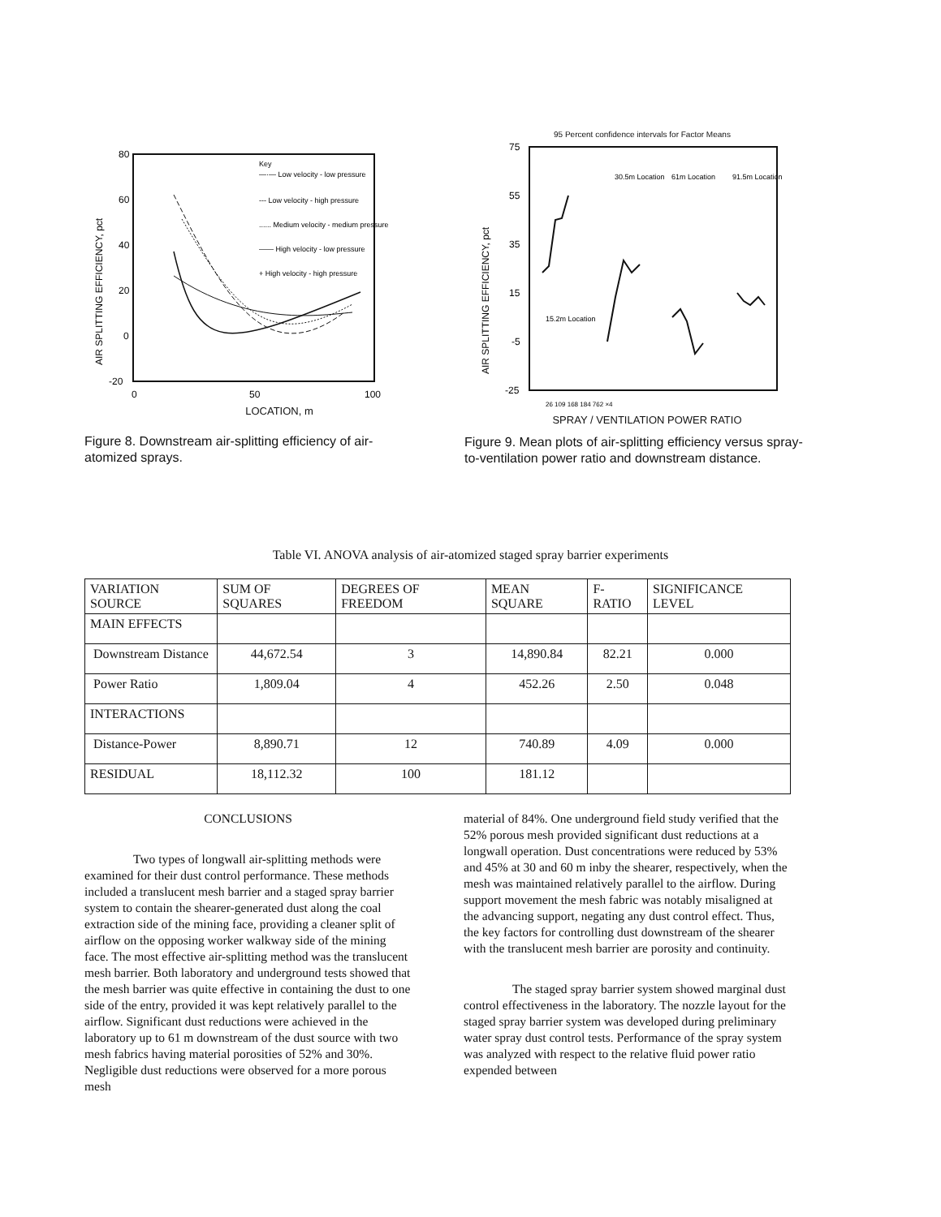80
60
40
20
0
-20
0
50
100
AIR SPLITTING EFFICIENCY, pct
Key
—·— Low velocity - low pressure
--- Low velocity - high pressure
...... Medium velocity - medium pressure
—— High velocity - low pressure
+ High velocity - high pressure
LOCATION, m
Figure 8. Downstream air-splitting efficiency of air-atomized sprays.
95 Percent confidence intervals for Factor Means
75
55
35
15
-5
-25
AIR SPLITTING EFFICIENCY, pct
30.5m Location
61m Location
91.5m Location
15.2m Location
26 109 168 184 762 ×4
SPRAY / VENTILATION POWER RATIO
Figure 9. Mean plots of air-splitting efficiency versus spray-to-ventilation power ratio and downstream distance.
Table VI. ANOVA analysis of air-atomized staged spray barrier experiments
| VARIATION SOURCE | SUM OF SQUARES | DEGREES OF FREEDOM | MEAN SQUARE | F-RATIO | SIGNIFICANCE LEVEL |
| MAIN EFFECTS | | | | | |
| Downstream Distance | 44,672.54 | 3 | 14,890.84 | 82.21 | 0.000 |
| Power Ratio | 1,809.04 | 4 | 452.26 | 2.50 | 0.048 |
| INTERACTIONS | | | | | |
| Distance-Power | 8,890.71 | 12 | 740.89 | 4.09 | 0.000 |
| RESIDUAL | 18,112.32 | 100 | 181.12 | | |
CONCLUSIONS
Two types of longwall air-splitting methods were examined for their dust control performance. These methods included a translucent mesh barrier and a staged spray barrier system to contain the shearer-generated dust along the coal extraction side of the mining face, providing a cleaner split of airflow on the opposing worker walkway side of the mining face. The most effective air-splitting method was the translucent mesh barrier. Both laboratory and underground tests showed that the mesh barrier was quite effective in containing the dust to one side of the entry, provided it was kept relatively parallel to the airflow. Significant dust reductions were achieved in the laboratory up to 61 m downstream of the dust source with two mesh fabrics having material porosities of 52% and 30%. Negligible dust reductions were observed for a more porous mesh
material of 84%. One underground field study verified that the 52% porous mesh provided significant dust reductions at a longwall operation. Dust concentrations were reduced by 53% and 45% at 30 and 60 m inby the shearer, respectively, when the mesh was maintained relatively parallel to the airflow. During support movement the mesh fabric was notably misaligned at the advancing support, negating any dust control effect. Thus, the key factors for controlling dust downstream of the shearer with the translucent mesh barrier are porosity and continuity.
The staged spray barrier system showed marginal dust control effectiveness in the laboratory. The nozzle layout for the staged spray barrier system was developed during preliminary water spray dust control tests. Performance of the spray system was analyzed with respect to the relative fluid power ratio expended between